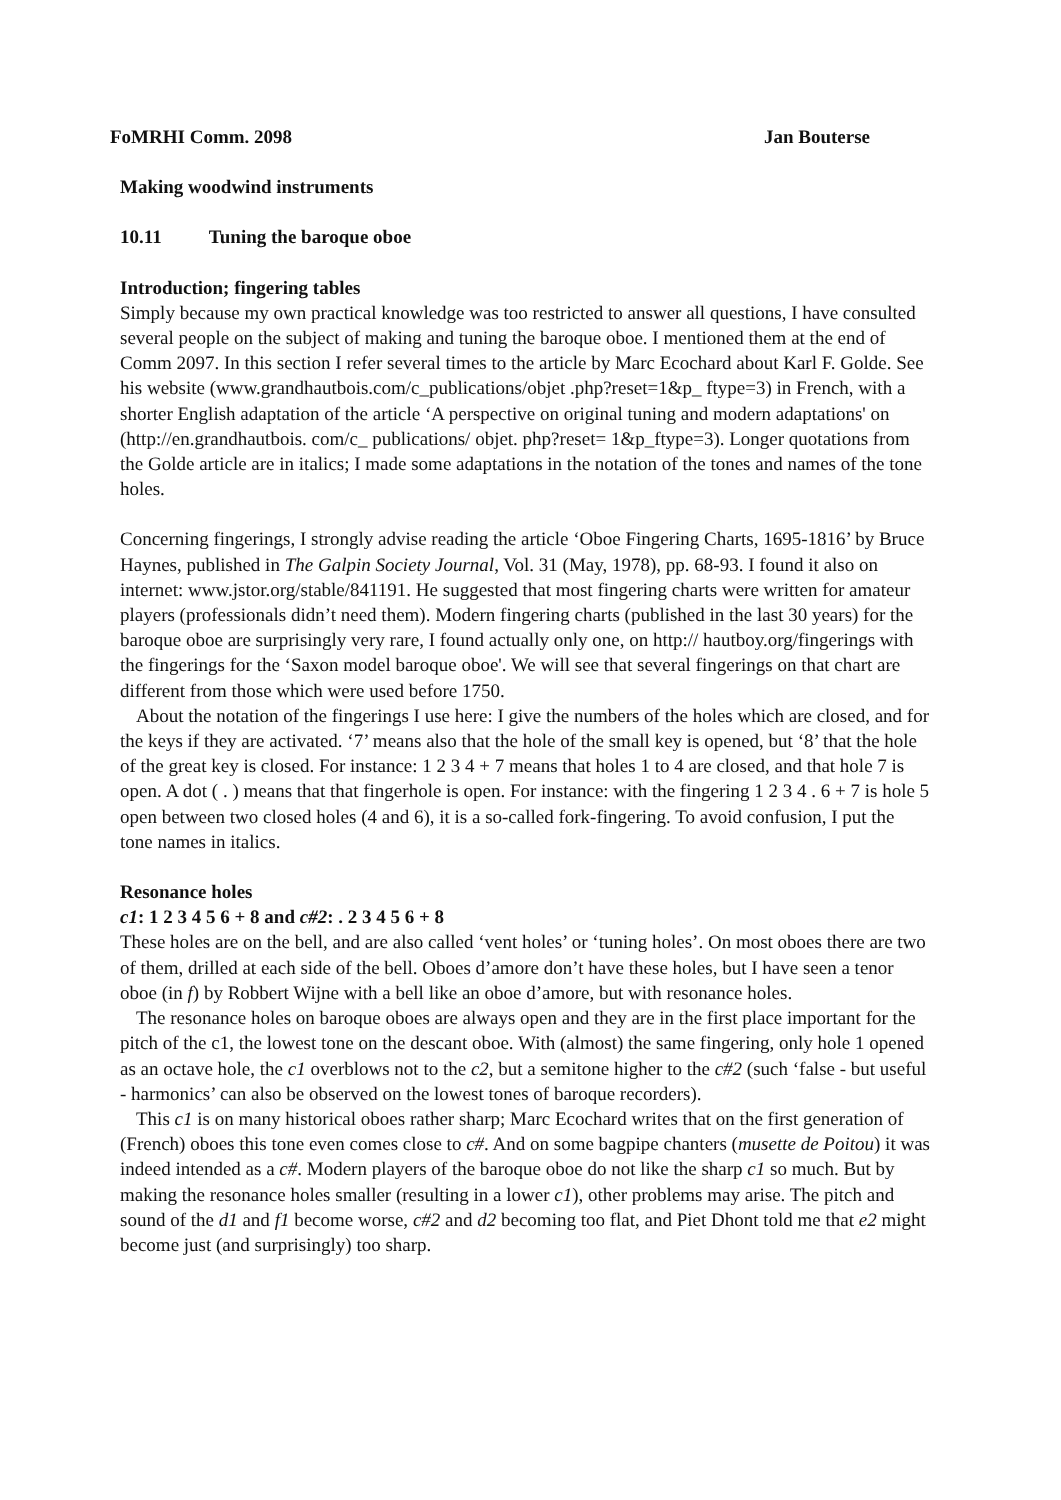FoMRHI Comm. 2098 Jan Bouterse
Making woodwind instruments
10.11 Tuning the baroque oboe
Introduction; fingering tables
Simply because my own practical knowledge was too restricted to answer all questions, I have consulted several people on the subject of making and tuning the baroque oboe. I mentioned them at the end of Comm 2097. In this section I refer several times to the article by Marc Ecochard about Karl F. Golde. See his website (www.grandhautbois.com/c_publications/objet .php?reset=1&p_ ftype=3) in French, with a shorter English adaptation of the article ‘A perspective on original tuning and modern adaptations' on (http://en.grandhautbois. com/c_ publications/ objet. php?reset= 1&p_ftype=3). Longer quotations from the Golde article are in italics; I made some adaptations in the notation of the tones and names of the tone holes.
Concerning fingerings, I strongly advise reading the article ‘Oboe Fingering Charts, 1695-1816’ by Bruce Haynes, published in The Galpin Society Journal, Vol. 31 (May, 1978), pp. 68-93. I found it also on internet: www.jstor.org/stable/841191. He suggested that most fingering charts were written for amateur players (professionals didn’t need them). Modern fingering charts (published in the last 30 years) for the baroque oboe are surprisingly very rare, I found actually only one, on http:// hautboy.org/fingerings with the fingerings for the ‘Saxon model baroque oboe'. We will see that several fingerings on that chart are different from those which were used before 1750.
About the notation of the fingerings I use here: I give the numbers of the holes which are closed, and for the keys if they are activated. ‘7’ means also that the hole of the small key is opened, but ‘8’ that the hole of the great key is closed. For instance: 1 2 3 4 + 7 means that holes 1 to 4 are closed, and that hole 7 is open. A dot ( . ) means that that fingerhole is open. For instance: with the fingering 1 2 3 4 . 6 + 7 is hole 5 open between two closed holes (4 and 6), it is a so-called fork-fingering. To avoid confusion, I put the tone names in italics.
Resonance holes
c1: 1 2 3 4 5 6 + 8 and c#2: . 2 3 4 5 6 + 8
These holes are on the bell, and are also called ‘vent holes’ or ‘tuning holes’. On most oboes there are two of them, drilled at each side of the bell. Oboes d’amore don’t have these holes, but I have seen a tenor oboe (in f) by Robbert Wijne with a bell like an oboe d’amore, but with resonance holes.
The resonance holes on baroque oboes are always open and they are in the first place important for the pitch of the c1, the lowest tone on the descant oboe. With (almost) the same fingering, only hole 1 opened as an octave hole, the c1 overblows not to the c2, but a semitone higher to the c#2 (such ‘false - but useful - harmonics’ can also be observed on the lowest tones of baroque recorders).
This c1 is on many historical oboes rather sharp; Marc Ecochard writes that on the first generation of (French) oboes this tone even comes close to c#. And on some bagpipe chanters (musette de Poitou) it was indeed intended as a c#. Modern players of the baroque oboe do not like the sharp c1 so much. But by making the resonance holes smaller (resulting in a lower c1), other problems may arise. The pitch and sound of the d1 and f1 become worse, c#2 and d2 becoming too flat, and Piet Dhont told me that e2 might become just (and surprisingly) too sharp.